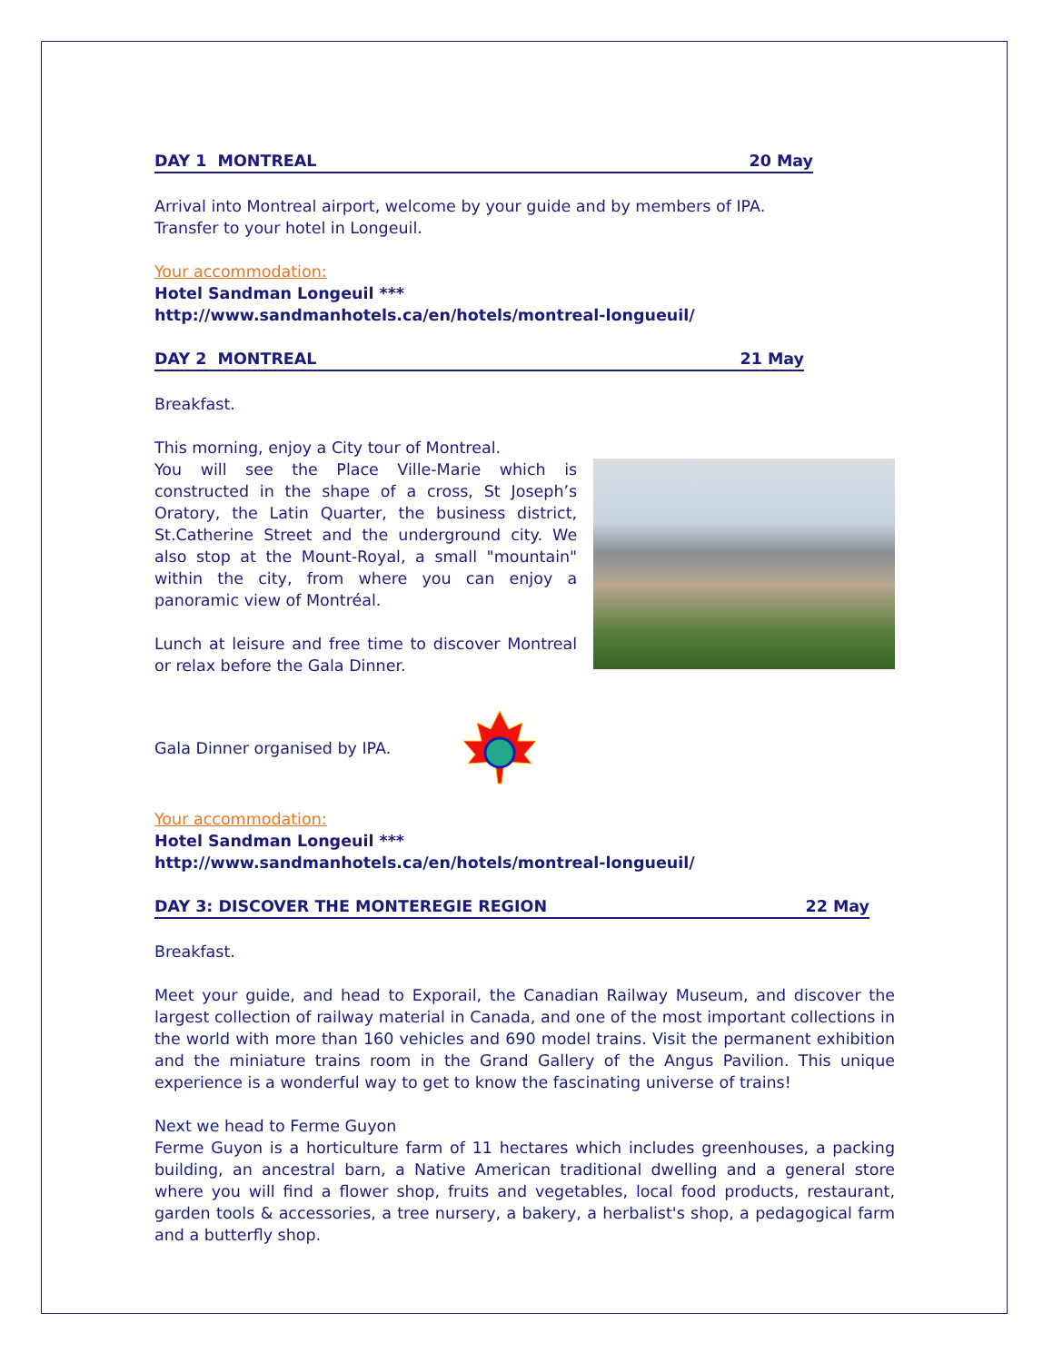DAY 1 MONTREAL 20 May
Arrival into Montreal airport, welcome by your guide and by members of IPA.
Transfer to your hotel in Longeuil.
Your accommodation:
Hotel Sandman Longeuil ***
http://www.sandmanhotels.ca/en/hotels/montreal-longueuil/
DAY 2 MONTREAL 21 May
Breakfast.
This morning, enjoy a City tour of Montreal.
You will see the Place Ville-Marie which is constructed in the shape of a cross, St Joseph’s Oratory, the Latin Quarter, the business district, St.Catherine Street and the underground city. We also stop at the Mount-Royal, a small "mountain" within the city, from where you can enjoy a panoramic view of Montréal.
Lunch at leisure and free time to discover Montreal or relax before the Gala Dinner.
Gala Dinner organised by IPA.
Your accommodation:
Hotel Sandman Longeuil ***
http://www.sandmanhotels.ca/en/hotels/montreal-longueuil/
DAY 3: DISCOVER THE MONTEREGIE REGION 22 May
Breakfast.
Meet your guide, and head to Exporail, the Canadian Railway Museum, and discover the largest collection of railway material in Canada, and one of the most important collections in the world with more than 160 vehicles and 690 model trains. Visit the permanent exhibition and the miniature trains room in the Grand Gallery of the Angus Pavilion. This unique experience is a wonderful way to get to know the fascinating universe of trains!
Next we head to Ferme Guyon
Ferme Guyon is a horticulture farm of 11 hectares which includes greenhouses, a packing building, an ancestral barn, a Native American traditional dwelling and a general store where you will find a flower shop, fruits and vegetables, local food products, restaurant, garden tools & accessories, a tree nursery, a bakery, a herbalist's shop, a pedagogical farm and a butterfly shop.